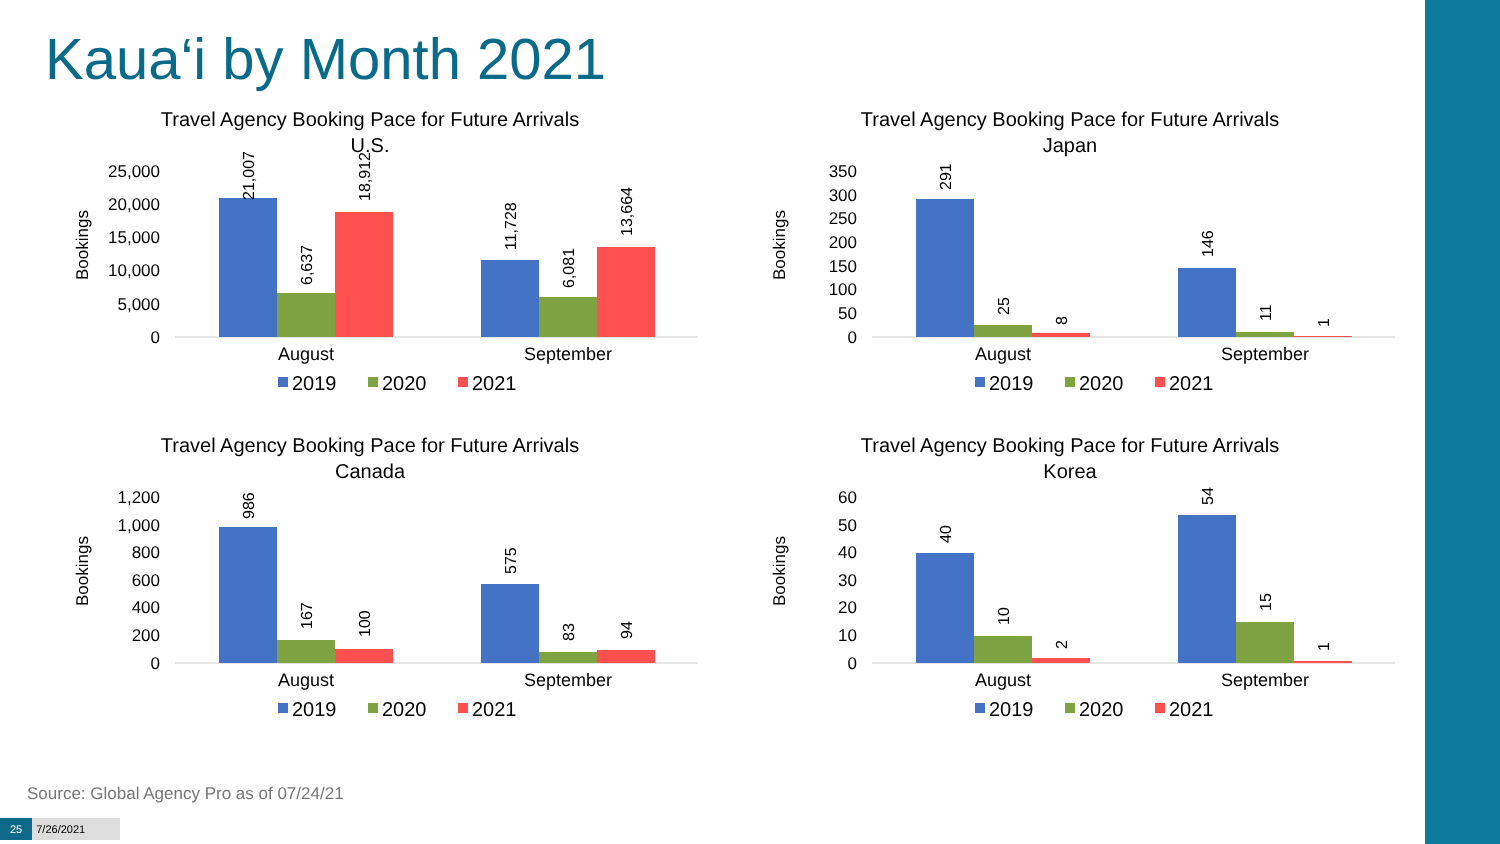Kaua‘i by Month 2021
Travel Agency Booking Pace for Future Arrivals
U.S.
Bookings
25,000
20,000
15,000
10,000
5,000
0
21,007
6,637
18,912
11,728
6,081
13,664
August
September
2019
2020
2021
Travel Agency Booking Pace for Future Arrivals
Japan
Bookings
350
300
250
200
150
100
50
0
291
25
8
146
11
1
August
September
2019
2020
2021
Travel Agency Booking Pace for Future Arrivals
Canada
Bookings
1,200
1,000
800
600
400
200
0
986
167
100
575
83
94
August
September
2019
2020
2021
Travel Agency Booking Pace for Future Arrivals
Korea
Bookings
60
50
40
30
20
10
0
40
10
2
54
15
1
August
September
2019
2020
2021
Source: Global Agency Pro as of 07/24/21
25 7/26/2021